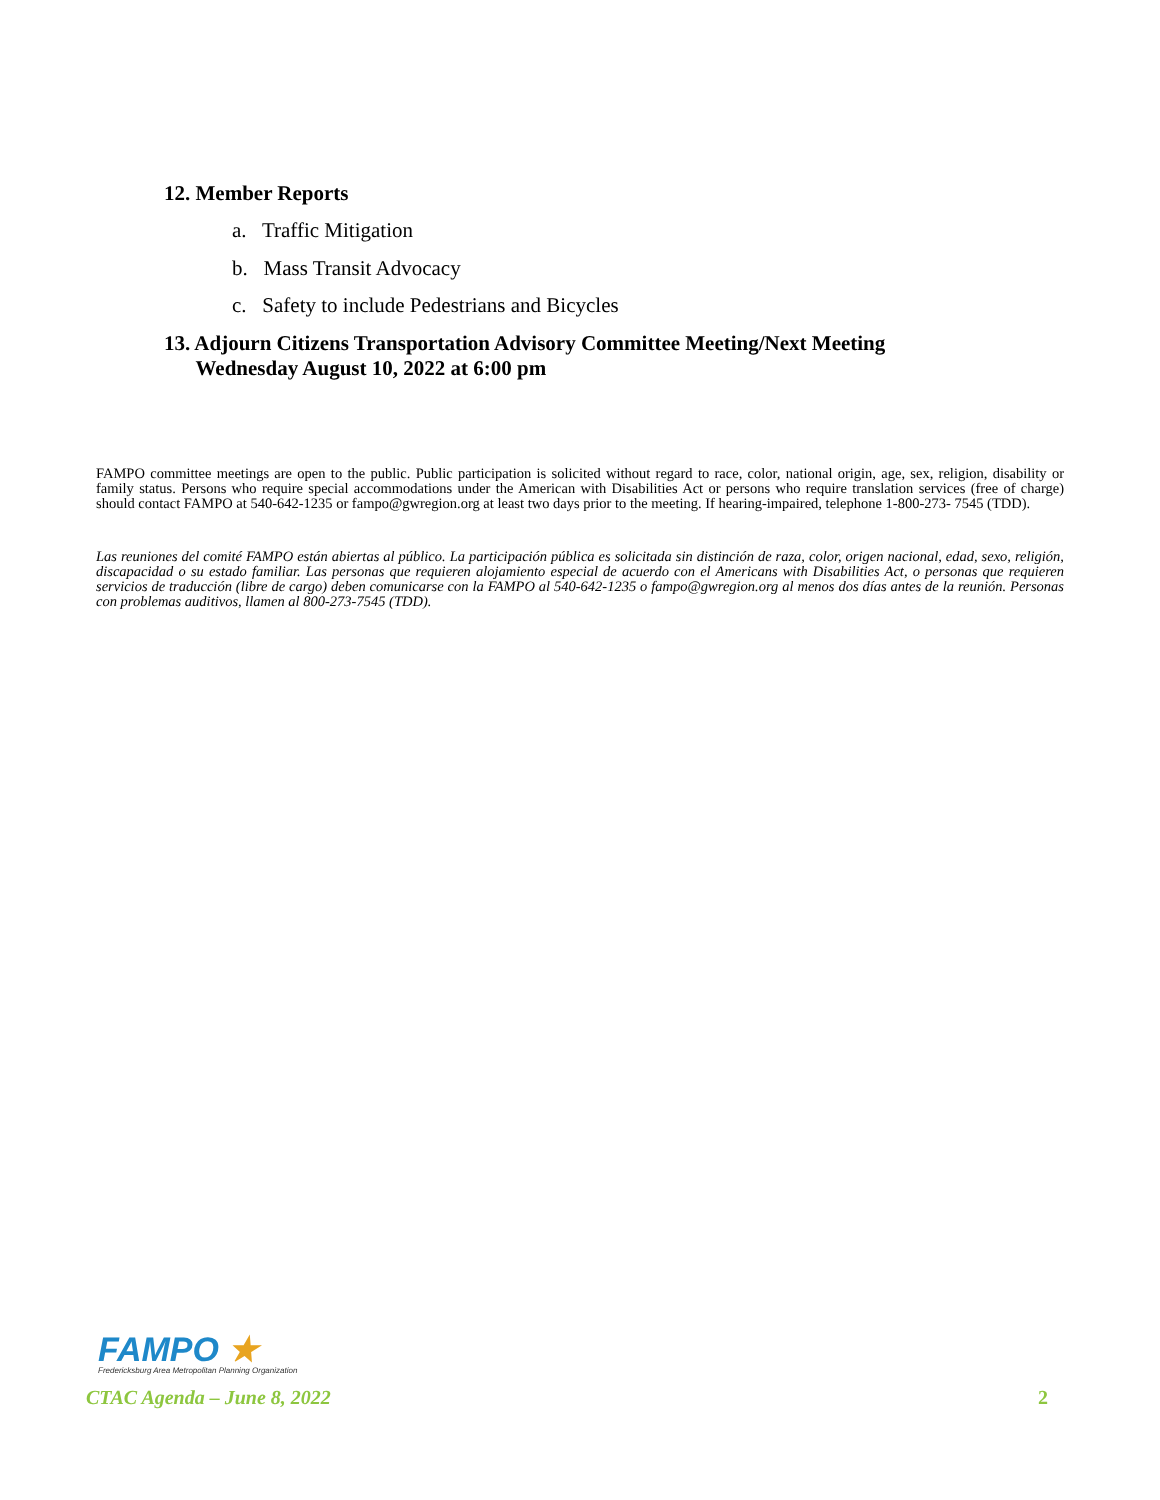12. Member Reports
a. Traffic Mitigation
b. Mass Transit Advocacy
c. Safety to include Pedestrians and Bicycles
13. Adjourn Citizens Transportation Advisory Committee Meeting/Next Meeting
Wednesday August 10, 2022 at 6:00 pm
FAMPO committee meetings are open to the public. Public participation is solicited without regard to race, color, national origin, age, sex, religion, disability or family status. Persons who require special accommodations under the American with Disabilities Act or persons who require translation services (free of charge) should contact FAMPO at 540-642-1235 or fampo@gwregion.org at least two days prior to the meeting. If hearing-impaired, telephone 1-800-273- 7545 (TDD).
Las reuniones del comité FAMPO están abiertas al público. La participación pública es solicitada sin distinción de raza, color, origen nacional, edad, sexo, religión, discapacidad o su estado familiar. Las personas que requieren alojamiento especial de acuerdo con el Americans with Disabilities Act, o personas que requieren servicios de traducción (libre de cargo) deben comunicarse con la FAMPO al 540-642-1235 o fampo@gwregion.org al menos dos días antes de la reunión. Personas con problemas auditivos, llamen al 800-273-7545 (TDD).
FAMPO ★
Fredericksburg Area Metropolitan Planning Organization
CTAC Agenda – June 8, 2022 2